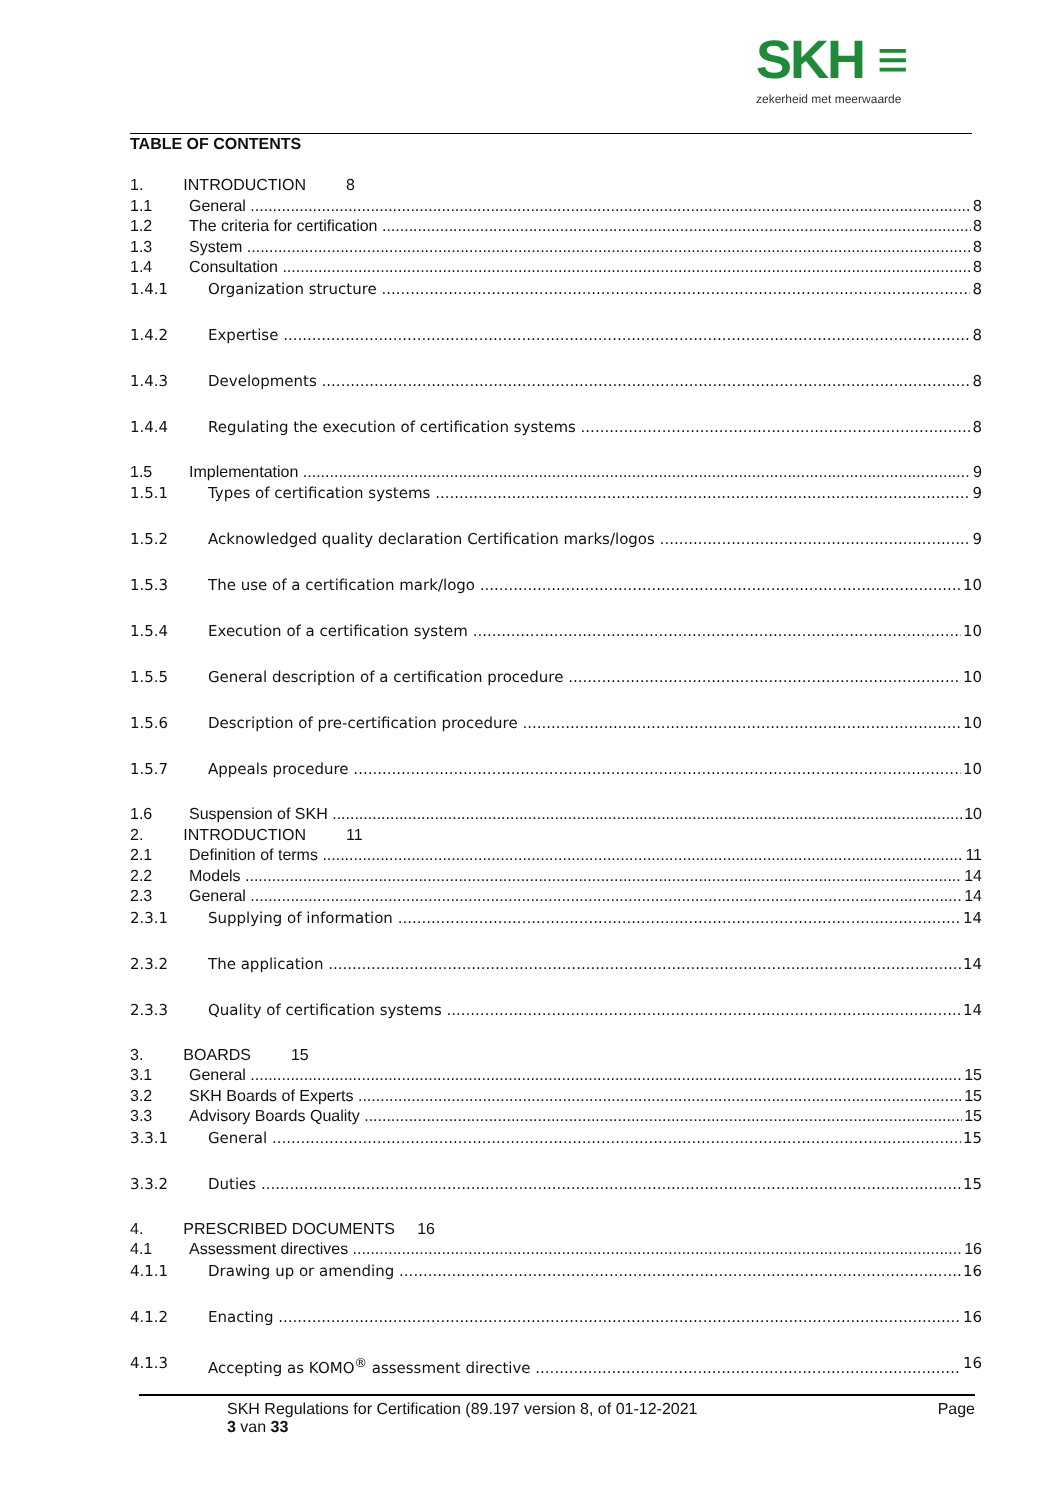SKH ≡
zekerheid met meerwaarde
TABLE OF CONTENTS
1. INTRODUCTION 8
1.1 General 8
1.2 The criteria for certification 8
1.3 System 8
1.4 Consultation 8
1.4.1 Organization structure 8
1.4.2 Expertise 8
1.4.3 Developments 8
1.4.4 Regulating the execution of certification systems 8
1.5 Implementation 9
1.5.1 Types of certification systems 9
1.5.2 Acknowledged quality declaration Certification marks/logos 9
1.5.3 The use of a certification mark/logo 10
1.5.4 Execution of a certification system 10
1.5.5 General description of a certification procedure 10
1.5.6 Description of pre-certification procedure 10
1.5.7 Appeals procedure 10
1.6 Suspension of SKH 10
2. INTRODUCTION 11
2.1 Definition of terms 11
2.2 Models 14
2.3 General 14
2.3.1 Supplying of information 14
2.3.2 The application 14
2.3.3 Quality of certification systems 14
3. BOARDS 15
3.1 General 15
3.2 SKH Boards of Experts 15
3.3 Advisory Boards Quality 15
3.3.1 General 15
3.3.2 Duties 15
4. PRESCRIBED DOCUMENTS 16
4.1 Assessment directives 16
4.1.1 Drawing up or amending 16
4.1.2 Enacting 16
4.1.3 Accepting as KOMO<sup>®</sup> assessment directive 16
SKH Regulations for Certification (89.197 version 8, of 01-12-2021 Page
3 van 33